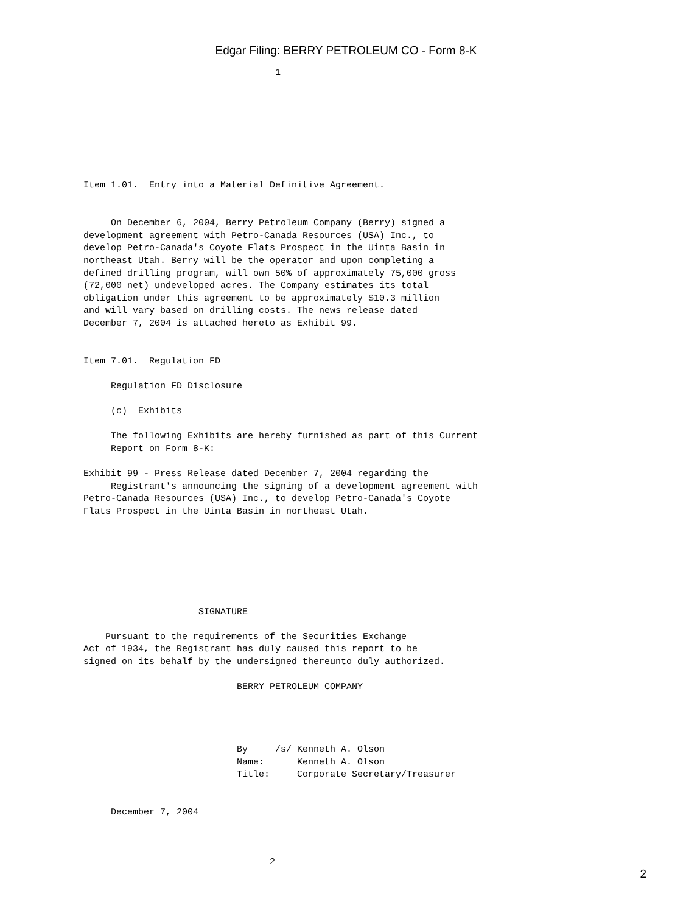Edgar Filing: BERRY PETROLEUM CO - Form 8-K
                                   1








Item 1.01.  Entry into a Material Definitive Agreement.


     On December 6, 2004, Berry Petroleum Company (Berry) signed a
development agreement with Petro-Canada Resources (USA) Inc., to
develop Petro-Canada's Coyote Flats Prospect in the Uinta Basin in
northeast Utah. Berry will be the operator and upon completing a
defined drilling program, will own 50% of approximately 75,000 gross
(72,000 net) undeveloped acres. The Company estimates its total
obligation under this agreement to be approximately $10.3 million
and will vary based on drilling costs. The news release dated
December 7, 2004 is attached hereto as Exhibit 99.


Item 7.01.  Regulation FD

     Regulation FD Disclosure

     (c)  Exhibits

     The following Exhibits are hereby furnished as part of this Current
     Report on Form 8-K:

Exhibit 99 - Press Release dated December 7, 2004 regarding the
     Registrant's announcing the signing of a development agreement with
Petro-Canada Resources (USA) Inc., to develop Petro-Canada's Coyote
Flats Prospect in the Uinta Basin in northeast Utah.







                     SIGNATURE

    Pursuant to the requirements of the Securities Exchange
Act of 1934, the Registrant has duly caused this report to be
signed on its behalf by the undersigned thereunto duly authorized.

                            BERRY PETROLEUM COMPANY




                            By     /s/ Kenneth A. Olson
                            Name:      Kenneth A. Olson
                            Title:     Corporate Secretary/Treasurer


     December 7, 2004



                                  2
2